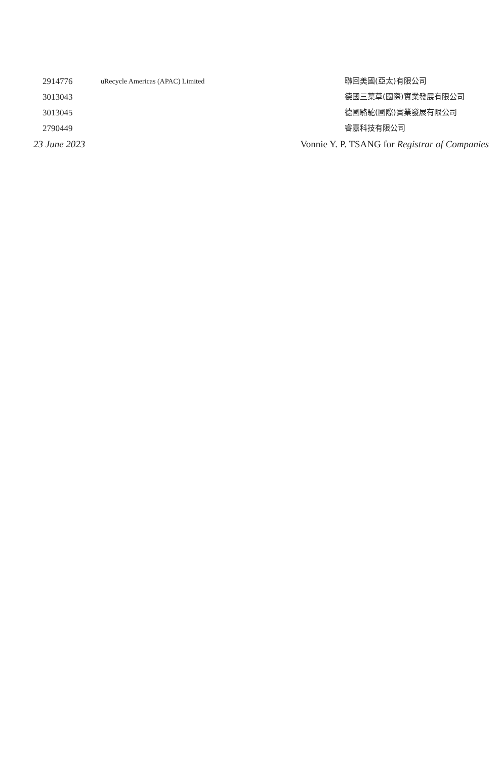| 2914776 | uRecycle Americas (APAC) Limited | 聯回美國(亞太)有限公司 |
| 3013043 | | 德國三葉草(國際)實業發展有限公司 |
| 3013045 | | 德國駱駝(國際)實業發展有限公司 |
| 2790449 | | 睿嘉科技有限公司 |
23 June 2023 Vonnie Y. P. TSANG for Registrar of Companies